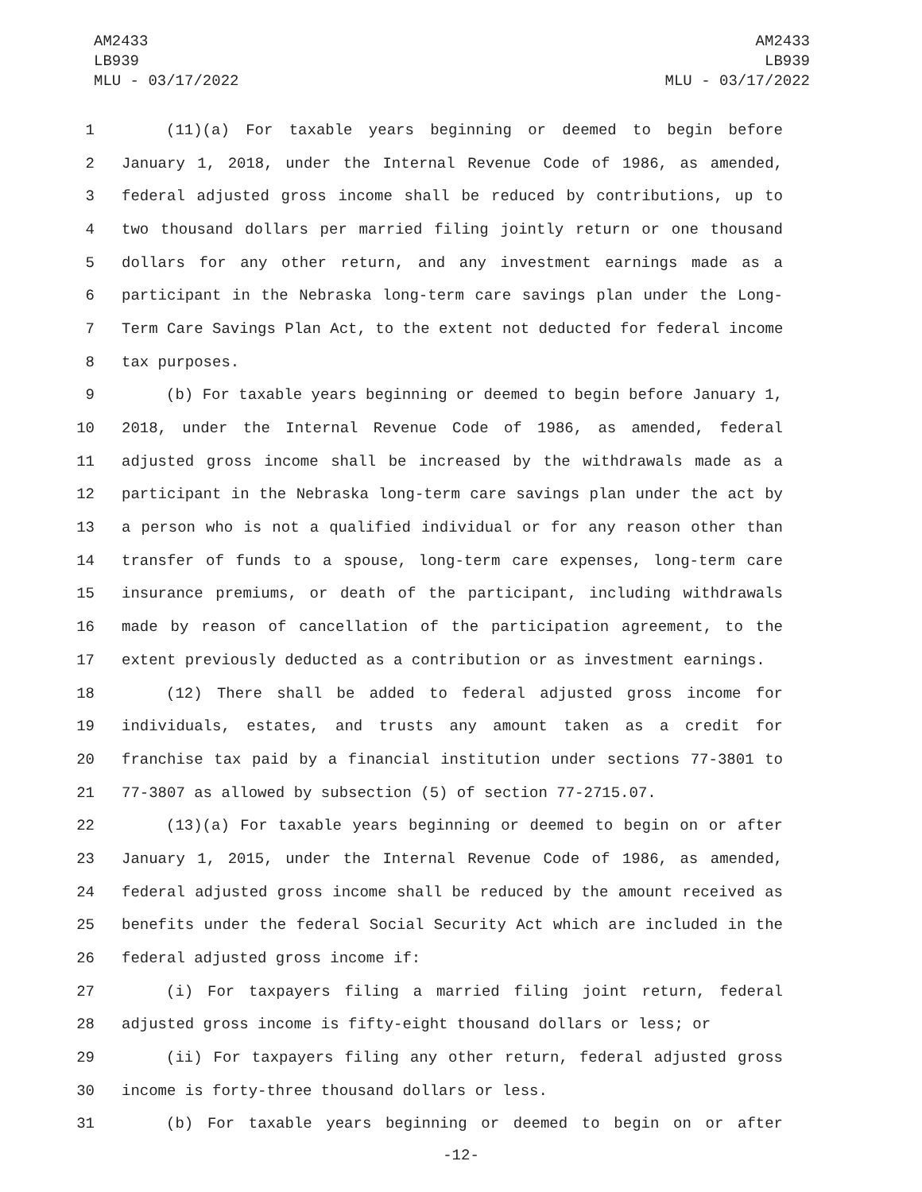AM2433
LB939
MLU - 03/17/2022
AM2433
LB939
MLU - 03/17/2022
1 (11)(a) For taxable years beginning or deemed to begin before
2 January 1, 2018, under the Internal Revenue Code of 1986, as amended,
3 federal adjusted gross income shall be reduced by contributions, up to
4 two thousand dollars per married filing jointly return or one thousand
5 dollars for any other return, and any investment earnings made as a
6 participant in the Nebraska long-term care savings plan under the Long-
7 Term Care Savings Plan Act, to the extent not deducted for federal income
8 tax purposes.
9 (b) For taxable years beginning or deemed to begin before January 1,
10 2018, under the Internal Revenue Code of 1986, as amended, federal
11 adjusted gross income shall be increased by the withdrawals made as a
12 participant in the Nebraska long-term care savings plan under the act by
13 a person who is not a qualified individual or for any reason other than
14 transfer of funds to a spouse, long-term care expenses, long-term care
15 insurance premiums, or death of the participant, including withdrawals
16 made by reason of cancellation of the participation agreement, to the
17 extent previously deducted as a contribution or as investment earnings.
18 (12) There shall be added to federal adjusted gross income for
19 individuals, estates, and trusts any amount taken as a credit for
20 franchise tax paid by a financial institution under sections 77-3801 to
21 77-3807 as allowed by subsection (5) of section 77-2715.07.
22 (13)(a) For taxable years beginning or deemed to begin on or after
23 January 1, 2015, under the Internal Revenue Code of 1986, as amended,
24 federal adjusted gross income shall be reduced by the amount received as
25 benefits under the federal Social Security Act which are included in the
26 federal adjusted gross income if:
27 (i) For taxpayers filing a married filing joint return, federal
28 adjusted gross income is fifty-eight thousand dollars or less; or
29 (ii) For taxpayers filing any other return, federal adjusted gross
30 income is forty-three thousand dollars or less.
31 (b) For taxable years beginning or deemed to begin on or after
-12-